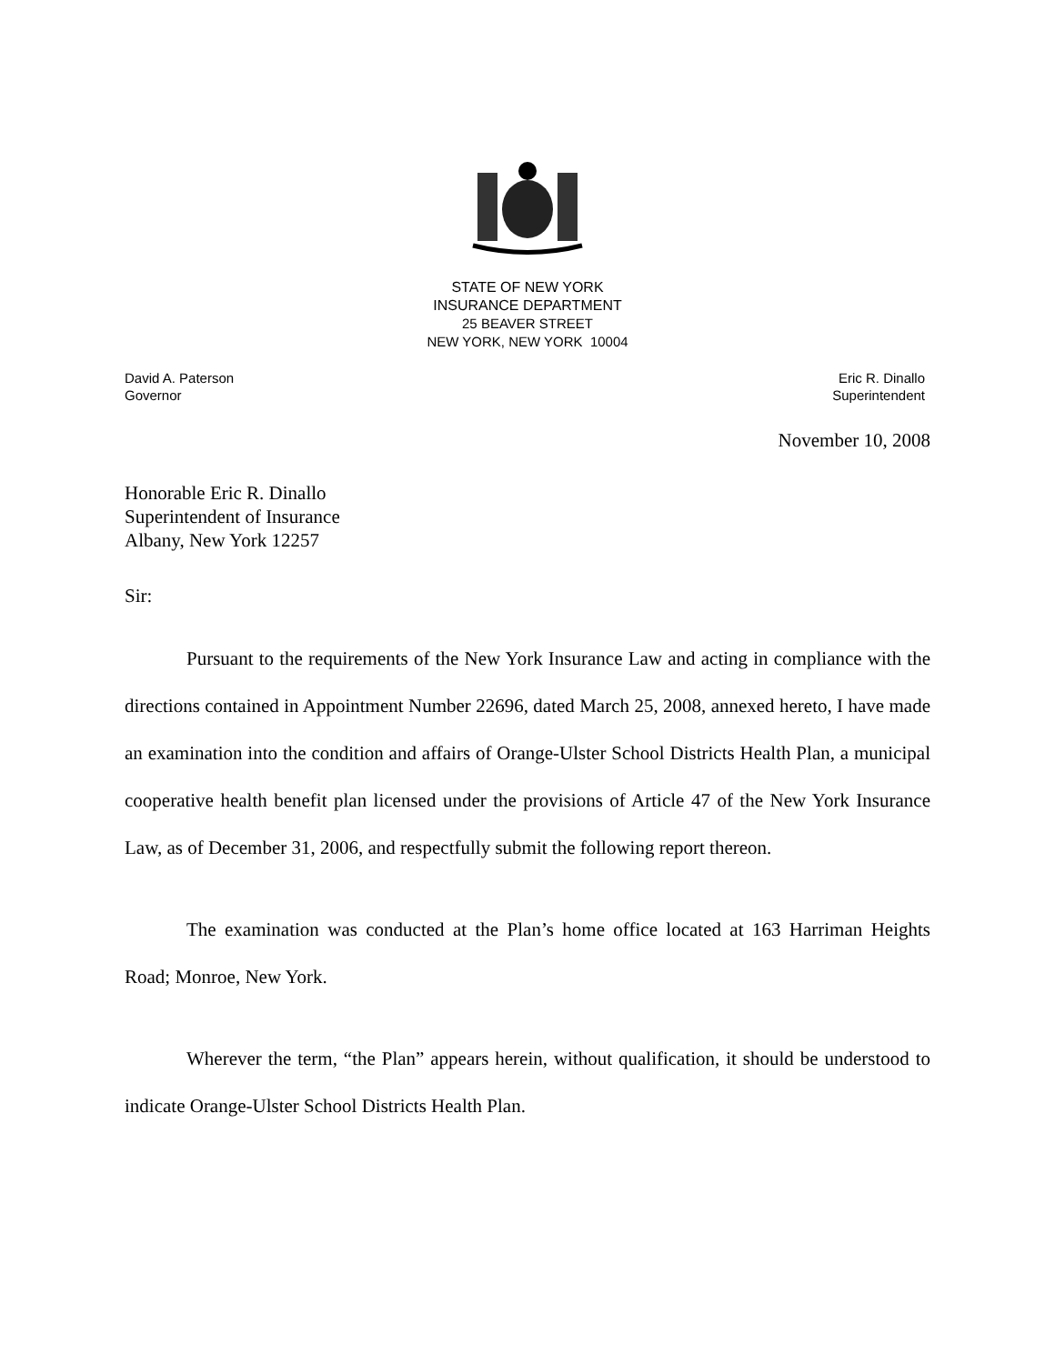STATE OF NEW YORK
INSURANCE DEPARTMENT
25 BEAVER STREET
NEW YORK, NEW YORK 10004
David A. Paterson
Governor
Eric R. Dinallo
Superintendent
November 10, 2008
Honorable Eric R. Dinallo
Superintendent of Insurance
Albany, New York 12257
Sir:
Pursuant to the requirements of the New York Insurance Law and acting in compliance with the directions contained in Appointment Number 22696, dated March 25, 2008, annexed hereto, I have made an examination into the condition and affairs of Orange-Ulster School Districts Health Plan, a municipal cooperative health benefit plan licensed under the provisions of Article 47 of the New York Insurance Law, as of December 31, 2006, and respectfully submit the following report thereon.
The examination was conducted at the Plan’s home office located at 163 Harriman Heights Road; Monroe, New York.
Wherever the term, “the Plan” appears herein, without qualification, it should be understood to indicate Orange-Ulster School Districts Health Plan.